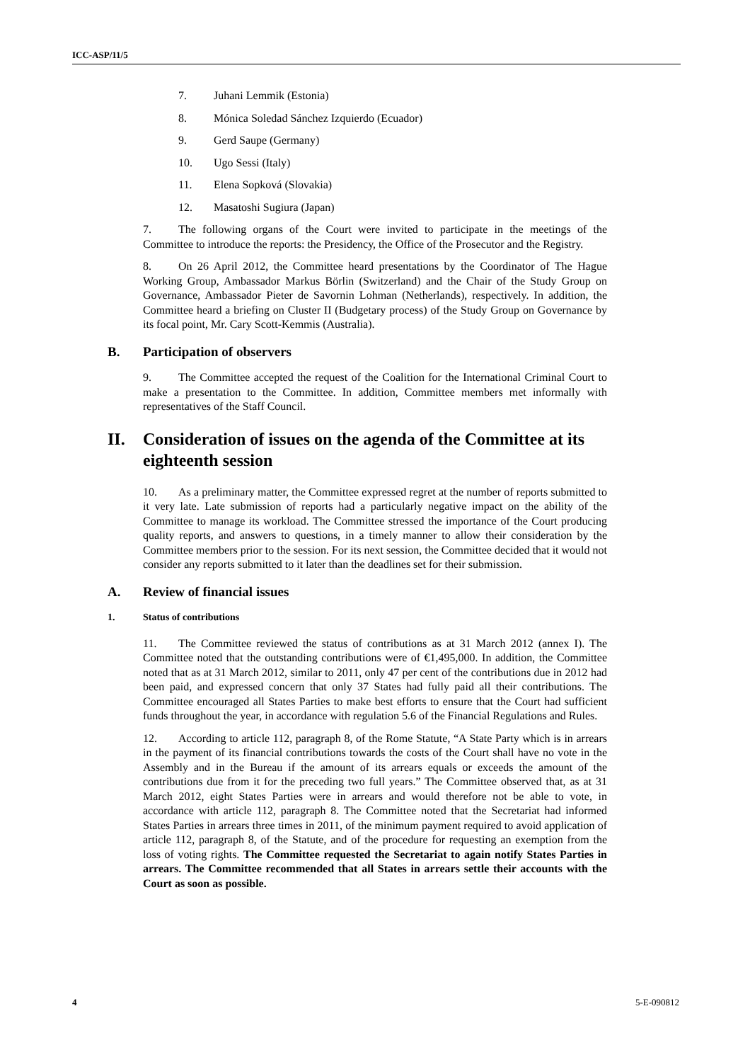ICC-ASP/11/5
7. Juhani Lemmik (Estonia)
8. Mónica Soledad Sánchez Izquierdo (Ecuador)
9. Gerd Saupe (Germany)
10. Ugo Sessi (Italy)
11. Elena Sopková (Slovakia)
12. Masatoshi Sugiura (Japan)
7. The following organs of the Court were invited to participate in the meetings of the Committee to introduce the reports: the Presidency, the Office of the Prosecutor and the Registry.
8. On 26 April 2012, the Committee heard presentations by the Coordinator of The Hague Working Group, Ambassador Markus Börlin (Switzerland) and the Chair of the Study Group on Governance, Ambassador Pieter de Savornin Lohman (Netherlands), respectively. In addition, the Committee heard a briefing on Cluster II (Budgetary process) of the Study Group on Governance by its focal point, Mr. Cary Scott-Kemmis (Australia).
B. Participation of observers
9. The Committee accepted the request of the Coalition for the International Criminal Court to make a presentation to the Committee. In addition, Committee members met informally with representatives of the Staff Council.
II. Consideration of issues on the agenda of the Committee at its eighteenth session
10. As a preliminary matter, the Committee expressed regret at the number of reports submitted to it very late. Late submission of reports had a particularly negative impact on the ability of the Committee to manage its workload. The Committee stressed the importance of the Court producing quality reports, and answers to questions, in a timely manner to allow their consideration by the Committee members prior to the session. For its next session, the Committee decided that it would not consider any reports submitted to it later than the deadlines set for their submission.
A. Review of financial issues
1. Status of contributions
11. The Committee reviewed the status of contributions as at 31 March 2012 (annex I). The Committee noted that the outstanding contributions were of €1,495,000. In addition, the Committee noted that as at 31 March 2012, similar to 2011, only 47 per cent of the contributions due in 2012 had been paid, and expressed concern that only 37 States had fully paid all their contributions. The Committee encouraged all States Parties to make best efforts to ensure that the Court had sufficient funds throughout the year, in accordance with regulation 5.6 of the Financial Regulations and Rules.
12. According to article 112, paragraph 8, of the Rome Statute, “A State Party which is in arrears in the payment of its financial contributions towards the costs of the Court shall have no vote in the Assembly and in the Bureau if the amount of its arrears equals or exceeds the amount of the contributions due from it for the preceding two full years.” The Committee observed that, as at 31 March 2012, eight States Parties were in arrears and would therefore not be able to vote, in accordance with article 112, paragraph 8. The Committee noted that the Secretariat had informed States Parties in arrears three times in 2011, of the minimum payment required to avoid application of article 112, paragraph 8, of the Statute, and of the procedure for requesting an exemption from the loss of voting rights. The Committee requested the Secretariat to again notify States Parties in arrears. The Committee recommended that all States in arrears settle their accounts with the Court as soon as possible.
4 5-E-090812